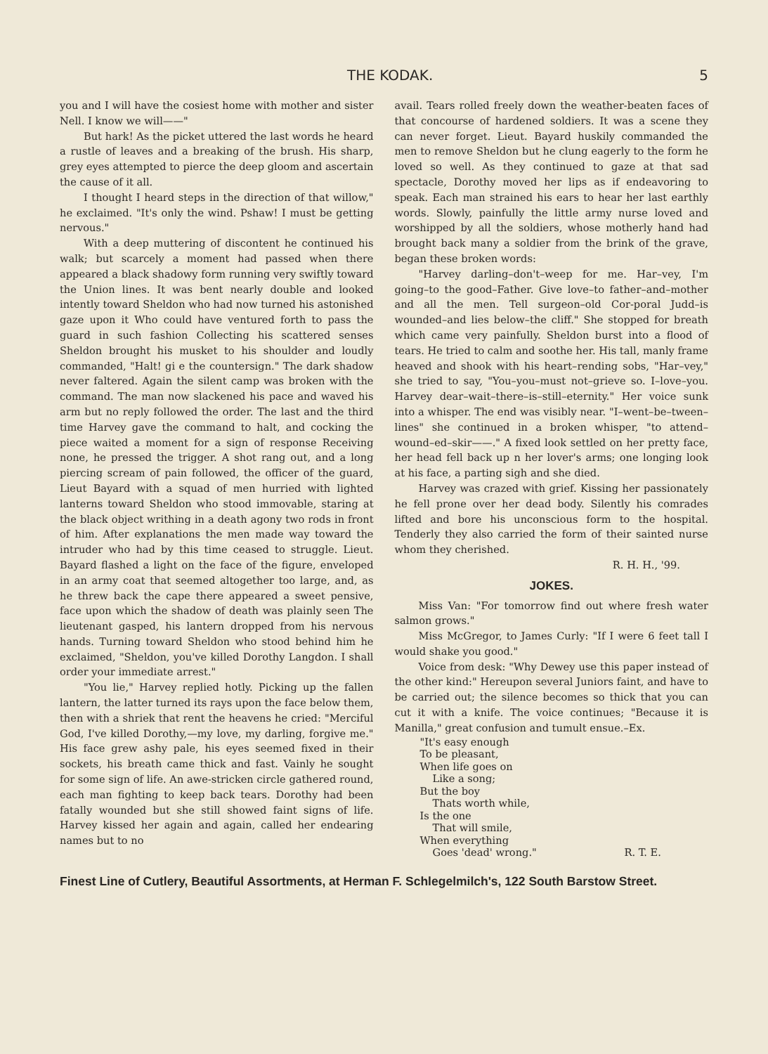THE KODAK. 5
you and I will have the cosiest home with mother and sister Nell. I know we will——"
But hark! As the picket uttered the last words he heard a rustle of leaves and a breaking of the brush. His sharp, grey eyes attempted to pierce the deep gloom and ascertain the cause of it all.
I thought I heard steps in the direction of that willow," he exclaimed. "It's only the wind. Pshaw! I must be getting nervous."
With a deep muttering of discontent he continued his walk; but scarcely a moment had passed when there appeared a black shadowy form running very swiftly toward the Union lines. It was bent nearly double and looked intently toward Sheldon who had now turned his astonished gaze upon it Who could have ventured forth to pass the guard in such fashion Collecting his scattered senses Sheldon brought his musket to his shoulder and loudly commanded, "Halt! gi e the countersign." The dark shadow never faltered. Again the silent camp was broken with the command. The man now slackened his pace and waved his arm but no reply followed the order. The last and the third time Harvey gave the command to halt, and cocking the piece waited a moment for a sign of response Receiving none, he pressed the trigger. A shot rang out, and a long piercing scream of pain followed, the officer of the guard, Lieut Bayard with a squad of men hurried with lighted lanterns toward Sheldon who stood immovable, staring at the black object writhing in a death agony two rods in front of him. After explanations the men made way toward the intruder who had by this time ceased to struggle. Lieut. Bayard flashed a light on the face of the figure, enveloped in an army coat that seemed altogether too large, and, as he threw back the cape there appeared a sweet pensive, face upon which the shadow of death was plainly seen The lieutenant gasped, his lantern dropped from his nervous hands. Turning toward Sheldon who stood behind him he exclaimed, "Sheldon, you've killed Dorothy Langdon. I shall order your immediate arrest."
"You lie," Harvey replied hotly. Picking up the fallen lantern, the latter turned its rays upon the face below them, then with a shriek that rent the heavens he cried: "Merciful God, I've killed Dorothy,—my love, my darling, forgive me." His face grew ashy pale, his eyes seemed fixed in their sockets, his breath came thick and fast. Vainly he sought for some sign of life. An awe-stricken circle gathered round, each man fighting to keep back tears. Dorothy had been fatally wounded but she still showed faint signs of life. Harvey kissed her again and again, called her endearing names but to no
avail. Tears rolled freely down the weather-beaten faces of that concourse of hardened soldiers. It was a scene they can never forget. Lieut. Bayard huskily commanded the men to remove Sheldon but he clung eagerly to the form he loved so well. As they continued to gaze at that sad spectacle, Dorothy moved her lips as if endeavoring to speak. Each man strained his ears to hear her last earthly words. Slowly, painfully the little army nurse loved and worshipped by all the soldiers, whose motherly hand had brought back many a soldier from the brink of the grave, began these broken words:
"Harvey darling–don't–weep for me. Har–vey, I'm going–to the good–Father. Give love–to father–and–mother and all the men. Tell surgeon–old Cor-poral Judd–is wounded–and lies below–the cliff." She stopped for breath which came very painfully. Sheldon burst into a flood of tears. He tried to calm and soothe her. His tall, manly frame heaved and shook with his heart–rending sobs, "Har–vey," she tried to say, "You–you–must not–grieve so. I–love–you. Harvey dear–wait–there–is–still–eternity." Her voice sunk into a whisper. The end was visibly near. "I–went–be–tween–lines" she continued in a broken whisper, "to attend–wound–ed–skir——." A fixed look settled on her pretty face, her head fell back up n her lover's arms; one longing look at his face, a parting sigh and she died.
Harvey was crazed with grief. Kissing her passionately he fell prone over her dead body. Silently his comrades lifted and bore his unconscious form to the hospital. Tenderly they also carried the form of their sainted nurse whom they cherished.
R. H. H., '99.
JOKES.
Miss Van: "For tomorrow find out where fresh water salmon grows."
Miss McGregor, to James Curly: "If I were 6 feet tall I would shake you good."
Voice from desk: "Why Dewey use this paper instead of the other kind:" Hereupon several Juniors faint, and have to be carried out; the silence becomes so thick that you can cut it with a knife. The voice continues; "Because it is Manilla," great confusion and tumult ensue.–Ex.
"It's easy enough
To be pleasant,
When life goes on
Like a song;
But the boy
Thats worth while,
Is the one
That will smile,
When everything
Goes 'dead' wrong." R. T. E.
Finest Line of Cutlery, Beautiful Assortments, at Herman F. Schlegelmilch's, 122 South Barstow Street.